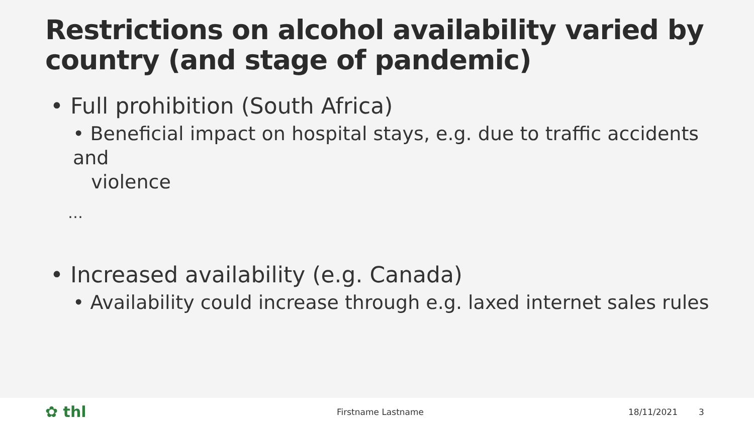Restrictions on alcohol availability varied by country (and stage of pandemic)
• Full prohibition (South Africa)
• Beneficial impact on hospital stays, e.g. due to traffic accidents and
violence
…
• Increased availability (e.g. Canada)
• Availability could increase through e.g. laxed internet sales rules
✿ thl Firstname Lastname 18/11/2021 3